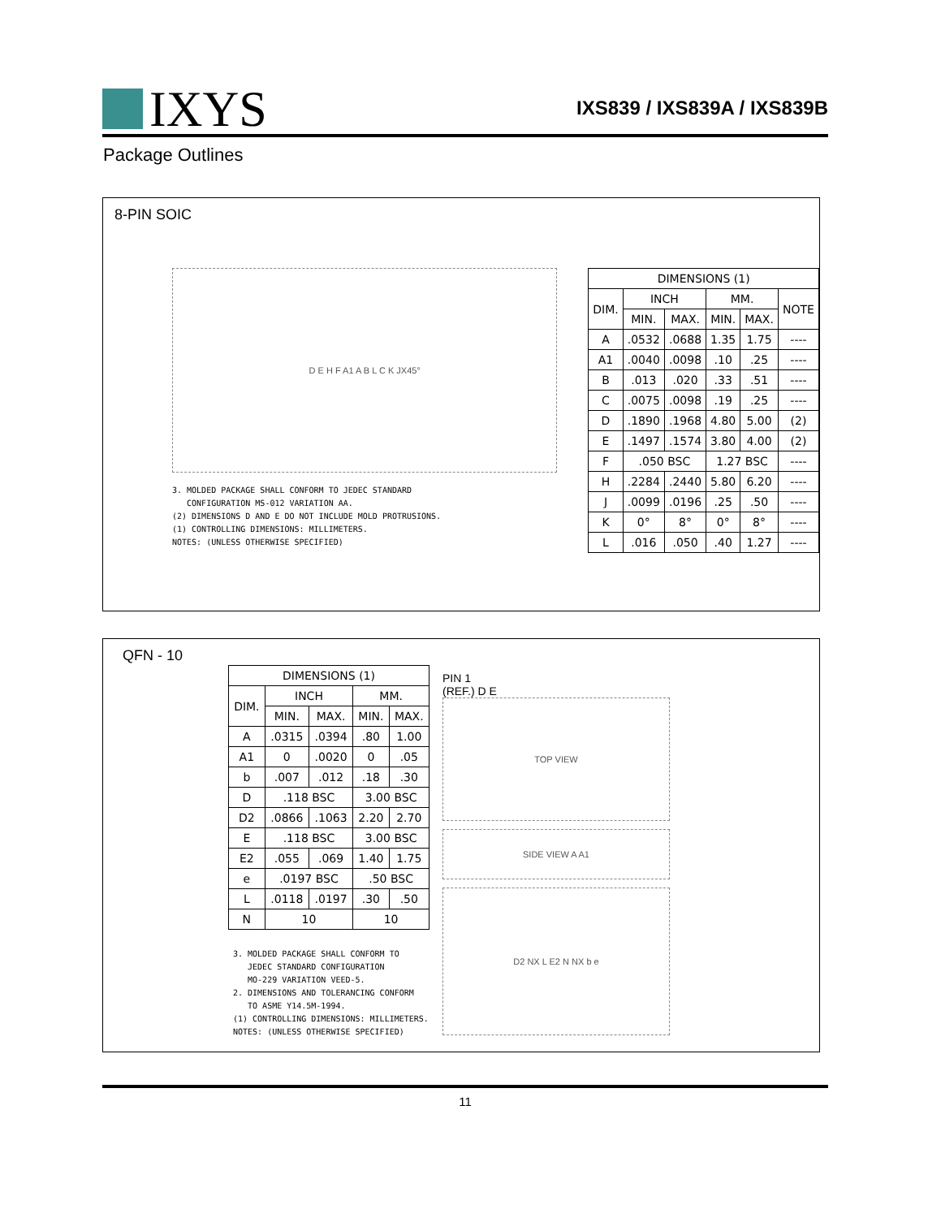IXYS
IXS839 / IXS839A / IXS839B
Package Outlines
8-PIN SOIC
D E H F A1 A B L C K JX45°
3. MOLDED PACKAGE SHALL CONFORM TO JEDEC STANDARD
CONFIGURATION MS-012 VARIATION AA.
(2) DIMENSIONS D AND E DO NOT INCLUDE MOLD PROTRUSIONS.
(1) CONTROLLING DIMENSIONS: MILLIMETERS.
NOTES: (UNLESS OTHERWISE SPECIFIED)
| DIMENSIONS (1) | | | | | |
| --- | --- | --- | --- | --- | --- |
| DIM. | INCH | | MM. | | NOTE |
| | MIN. | MAX. | MIN. | MAX. | |
| A | .0532 | .0688 | 1.35 | 1.75 | ---- |
| A1 | .0040 | .0098 | .10 | .25 | ---- |
| B | .013 | .020 | .33 | .51 | ---- |
| C | .0075 | .0098 | .19 | .25 | ---- |
| D | .1890 | .1968 | 4.80 | 5.00 | (2) |
| E | .1497 | .1574 | 3.80 | 4.00 | (2) |
| F | .050 BSC | | 1.27 BSC | | ---- |
| H | .2284 | .2440 | 5.80 | 6.20 | ---- |
| J | .0099 | .0196 | .25 | .50 | ---- |
| K | 0° | 8° | 0° | 8° | ---- |
| L | .016 | .050 | .40 | 1.27 | ---- |
QFN - 10
| DIMENSIONS (1) | | | | |
| --- | --- | --- | --- | --- |
| DIM. | INCH | | MM. | |
| | MIN. | MAX. | MIN. | MAX. |
| A | .0315 | .0394 | .80 | 1.00 |
| A1 | 0 | .0020 | 0 | .05 |
| b | .007 | .012 | .18 | .30 |
| D | .118 BSC | | 3.00 BSC | |
| D2 | .0866 | .1063 | 2.20 | 2.70 |
| E | .118 BSC | | 3.00 BSC | |
| E2 | .055 | .069 | 1.40 | 1.75 |
| e | .0197 BSC | | .50 BSC | |
| L | .0118 | .0197 | .30 | .50 |
| N | 10 | | 10 | |
3. MOLDED PACKAGE SHALL CONFORM TO
JEDEC STANDARD CONFIGURATION
MO-229 VARIATION VEED-5.
2. DIMENSIONS AND TOLERANCING CONFORM
TO ASME Y14.5M-1994.
(1) CONTROLLING DIMENSIONS: MILLIMETERS.
NOTES: (UNLESS OTHERWISE SPECIFIED)
PIN 1
(REF.) D E
TOP VIEW
SIDE VIEW A A1
D2 NX L E2 N NX b e
11